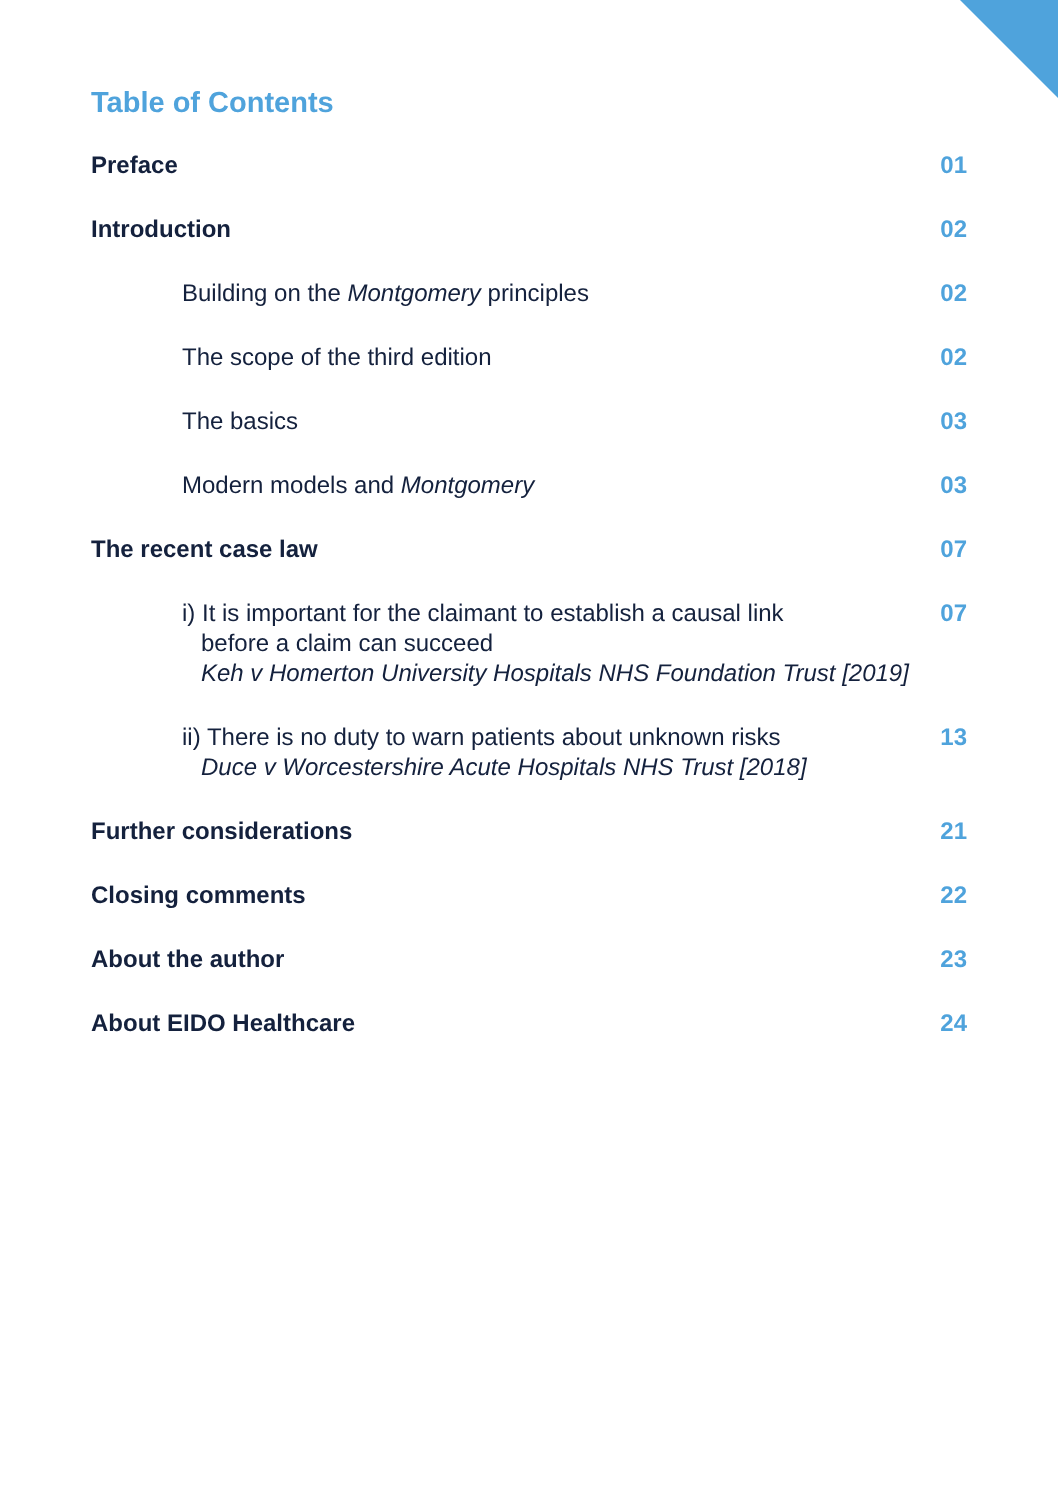Table of Contents
Preface 01
Introduction 02
Building on the Montgomery principles 02
The scope of the third edition 02
The basics 03
Modern models and Montgomery 03
The recent case law 07
i) It is important for the claimant to establish a causal link
before a claim can succeed
Keh v Homerton University Hospitals NHS Foundation Trust [2019] 07
ii) There is no duty to warn patients about unknown risks
Duce v Worcestershire Acute Hospitals NHS Trust [2018] 13
Further considerations 21
Closing comments 22
About the author 23
About EIDO Healthcare 24